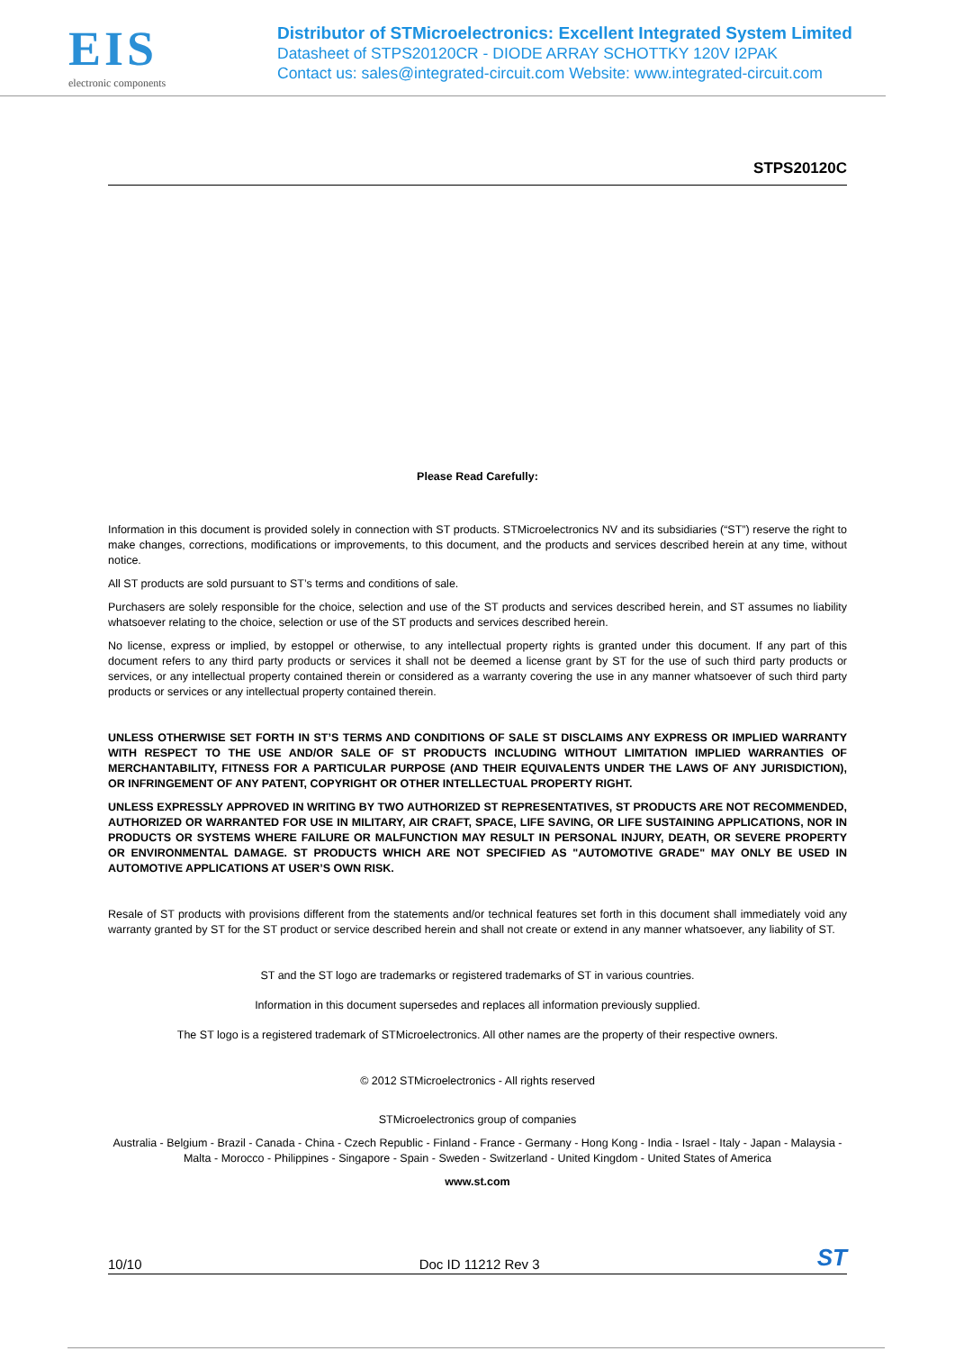EIS
electronic components
Distributor of STMicroelectronics: Excellent Integrated System Limited
Datasheet of STPS20120CR - DIODE ARRAY SCHOTTKY 120V I2PAK
Contact us: sales@integrated-circuit.com Website: www.integrated-circuit.com
STPS20120C
Please Read Carefully:
Information in this document is provided solely in connection with ST products. STMicroelectronics NV and its subsidiaries (“ST”) reserve the right to make changes, corrections, modifications or improvements, to this document, and the products and services described herein at any time, without notice.
All ST products are sold pursuant to ST’s terms and conditions of sale.
Purchasers are solely responsible for the choice, selection and use of the ST products and services described herein, and ST assumes no liability whatsoever relating to the choice, selection or use of the ST products and services described herein.
No license, express or implied, by estoppel or otherwise, to any intellectual property rights is granted under this document. If any part of this document refers to any third party products or services it shall not be deemed a license grant by ST for the use of such third party products or services, or any intellectual property contained therein or considered as a warranty covering the use in any manner whatsoever of such third party products or services or any intellectual property contained therein.
UNLESS OTHERWISE SET FORTH IN ST’S TERMS AND CONDITIONS OF SALE ST DISCLAIMS ANY EXPRESS OR IMPLIED WARRANTY WITH RESPECT TO THE USE AND/OR SALE OF ST PRODUCTS INCLUDING WITHOUT LIMITATION IMPLIED WARRANTIES OF MERCHANTABILITY, FITNESS FOR A PARTICULAR PURPOSE (AND THEIR EQUIVALENTS UNDER THE LAWS OF ANY JURISDICTION), OR INFRINGEMENT OF ANY PATENT, COPYRIGHT OR OTHER INTELLECTUAL PROPERTY RIGHT.
UNLESS EXPRESSLY APPROVED IN WRITING BY TWO AUTHORIZED ST REPRESENTATIVES, ST PRODUCTS ARE NOT RECOMMENDED, AUTHORIZED OR WARRANTED FOR USE IN MILITARY, AIR CRAFT, SPACE, LIFE SAVING, OR LIFE SUSTAINING APPLICATIONS, NOR IN PRODUCTS OR SYSTEMS WHERE FAILURE OR MALFUNCTION MAY RESULT IN PERSONAL INJURY, DEATH, OR SEVERE PROPERTY OR ENVIRONMENTAL DAMAGE. ST PRODUCTS WHICH ARE NOT SPECIFIED AS "AUTOMOTIVE GRADE" MAY ONLY BE USED IN AUTOMOTIVE APPLICATIONS AT USER’S OWN RISK.
Resale of ST products with provisions different from the statements and/or technical features set forth in this document shall immediately void any warranty granted by ST for the ST product or service described herein and shall not create or extend in any manner whatsoever, any liability of ST.
ST and the ST logo are trademarks or registered trademarks of ST in various countries.
Information in this document supersedes and replaces all information previously supplied.
The ST logo is a registered trademark of STMicroelectronics. All other names are the property of their respective owners.
© 2012 STMicroelectronics - All rights reserved
STMicroelectronics group of companies
Australia - Belgium - Brazil - Canada - China - Czech Republic - Finland - France - Germany - Hong Kong - India - Israel - Italy - Japan - Malaysia - Malta - Morocco - Philippines - Singapore - Spain - Sweden - Switzerland - United Kingdom - United States of America
www.st.com
10/10 Doc ID 11212 Rev 3 ST